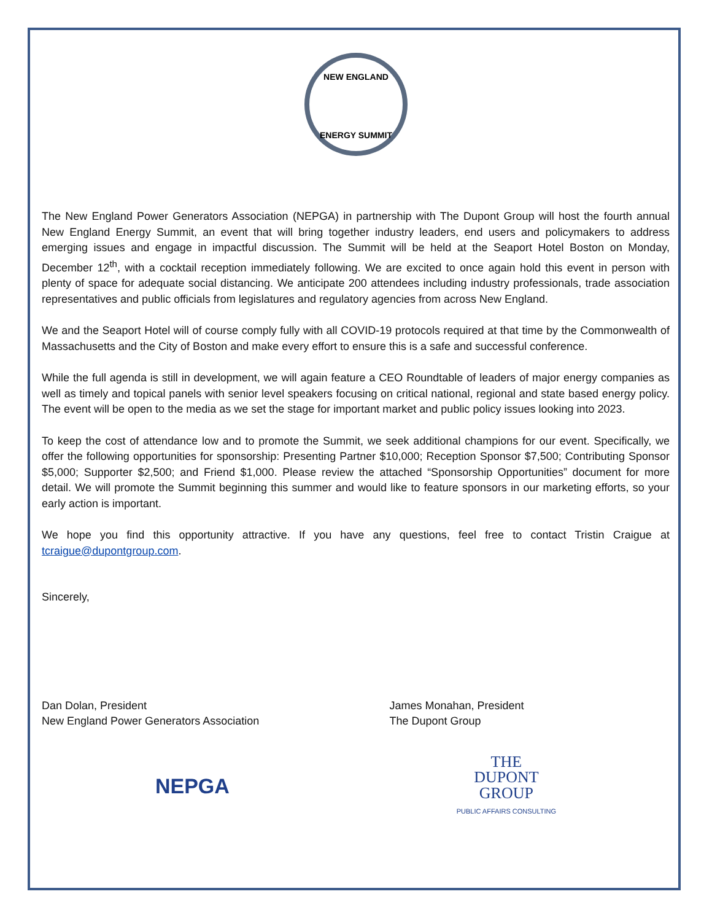NEW ENGLAND
ENERGY SUMMIT
The New England Power Generators Association (NEPGA) in partnership with The Dupont Group will host the fourth annual New England Energy Summit, an event that will bring together industry leaders, end users and policymakers to address emerging issues and engage in impactful discussion. The Summit will be held at the Seaport Hotel Boston on Monday, December 12<sup>th</sup>, with a cocktail reception immediately following. We are excited to once again hold this event in person with plenty of space for adequate social distancing. We anticipate 200 attendees including industry professionals, trade association representatives and public officials from legislatures and regulatory agencies from across New England.
We and the Seaport Hotel will of course comply fully with all COVID-19 protocols required at that time by the Commonwealth of Massachusetts and the City of Boston and make every effort to ensure this is a safe and successful conference.
While the full agenda is still in development, we will again feature a CEO Roundtable of leaders of major energy companies as well as timely and topical panels with senior level speakers focusing on critical national, regional and state based energy policy. The event will be open to the media as we set the stage for important market and public policy issues looking into 2023.
To keep the cost of attendance low and to promote the Summit, we seek additional champions for our event. Specifically, we offer the following opportunities for sponsorship: Presenting Partner $10,000; Reception Sponsor $7,500; Contributing Sponsor $5,000; Supporter $2,500; and Friend $1,000. Please review the attached “Sponsorship Opportunities” document for more detail. We will promote the Summit beginning this summer and would like to feature sponsors in our marketing efforts, so your early action is important.
We hope you find this opportunity attractive. If you have any questions, feel free to contact Tristin Craigue at tcraigue@dupontgroup.com.
Sincerely,
Dan Dolan, President
New England Power Generators Association
James Monahan, President
The Dupont Group
NEPGA
THE
DUPONT
GROUP
PUBLIC AFFAIRS CONSULTING